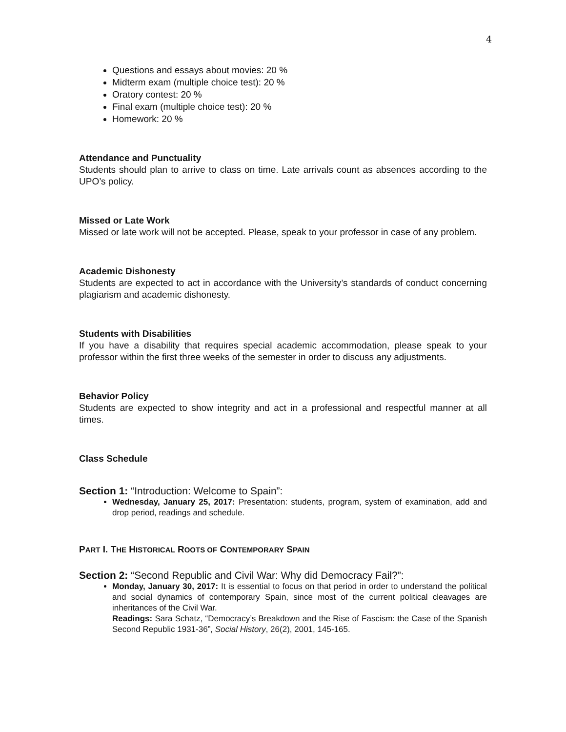4
Questions and essays about movies: 20 %
Midterm exam (multiple choice test): 20 %
Oratory contest: 20 %
Final exam (multiple choice test): 20 %
Homework: 20 %
Attendance and Punctuality
Students should plan to arrive to class on time. Late arrivals count as absences according to the UPO’s policy.
Missed or Late Work
Missed or late work will not be accepted. Please, speak to your professor in case of any problem.
Academic Dishonesty
Students are expected to act in accordance with the University’s standards of conduct concerning plagiarism and academic dishonesty.
Students with Disabilities
If you have a disability that requires special academic accommodation, please speak to your professor within the first three weeks of the semester in order to discuss any adjustments.
Behavior Policy
Students are expected to show integrity and act in a professional and respectful manner at all times.
Class Schedule
Section 1: “Introduction: Welcome to Spain”:
Wednesday, January 25, 2017: Presentation: students, program, system of examination, add and drop period, readings and schedule.
PART I. THE HISTORICAL ROOTS OF CONTEMPORARY SPAIN
Section 2: “Second Republic and Civil War: Why did Democracy Fail?”:
Monday, January 30, 2017: It is essential to focus on that period in order to understand the political and social dynamics of contemporary Spain, since most of the current political cleavages are inheritances of the Civil War.
Readings: Sara Schatz, “Democracy’s Breakdown and the Rise of Fascism: the Case of the Spanish Second Republic 1931-36”, Social History, 26(2), 2001, 145-165.